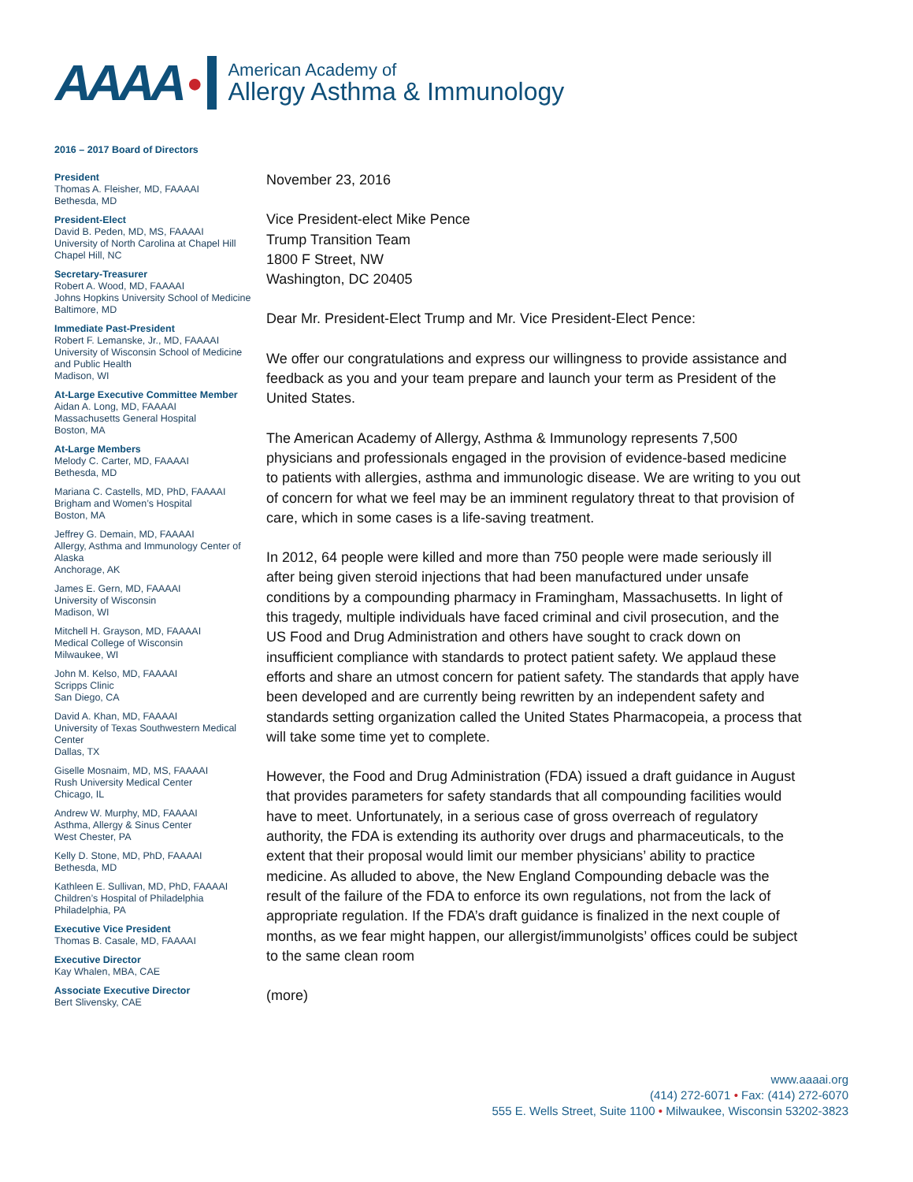AAAA ●
American Academy of
Allergy Asthma & Immunology
2016 – 2017 Board of Directors
President
Thomas A. Fleisher, MD, FAAAAI
Bethesda, MD
President-Elect
David B. Peden, MD, MS, FAAAAI
University of North Carolina at Chapel Hill
Chapel Hill, NC
Secretary-Treasurer
Robert A. Wood, MD, FAAAAI
Johns Hopkins University School of Medicine
Baltimore, MD
Immediate Past-President
Robert F. Lemanske, Jr., MD, FAAAAI
University of Wisconsin School of Medicine and Public Health
Madison, WI
At-Large Executive Committee Member
Aidan A. Long, MD, FAAAAI
Massachusetts General Hospital
Boston, MA
At-Large Members
Melody C. Carter, MD, FAAAAI
Bethesda, MD
Mariana C. Castells, MD, PhD, FAAAAI
Brigham and Women’s Hospital
Boston, MA
Jeffrey G. Demain, MD, FAAAAI
Allergy, Asthma and Immunology Center of Alaska
Anchorage, AK
James E. Gern, MD, FAAAAI
University of Wisconsin
Madison, WI
Mitchell H. Grayson, MD, FAAAAI
Medical College of Wisconsin
Milwaukee, WI
John M. Kelso, MD, FAAAAI
Scripps Clinic
San Diego, CA
David A. Khan, MD, FAAAAI
University of Texas Southwestern Medical Center
Dallas, TX
Giselle Mosnaim, MD, MS, FAAAAI
Rush University Medical Center
Chicago, IL
Andrew W. Murphy, MD, FAAAAI
Asthma, Allergy & Sinus Center
West Chester, PA
Kelly D. Stone, MD, PhD, FAAAAI
Bethesda, MD
Kathleen E. Sullivan, MD, PhD, FAAAAI
Children’s Hospital of Philadelphia
Philadelphia, PA
Executive Vice President
Thomas B. Casale, MD, FAAAAI
Executive Director
Kay Whalen, MBA, CAE
Associate Executive Director
Bert Slivensky, CAE
November 23, 2016
Vice President-elect Mike Pence
Trump Transition Team
1800 F Street, NW
Washington, DC 20405
Dear Mr. President-Elect Trump and Mr. Vice President-Elect Pence:
We offer our congratulations and express our willingness to provide assistance and feedback as you and your team prepare and launch your term as President of the United States.
The American Academy of Allergy, Asthma & Immunology represents 7,500 physicians and professionals engaged in the provision of evidence-based medicine to patients with allergies, asthma and immunologic disease. We are writing to you out of concern for what we feel may be an imminent regulatory threat to that provision of care, which in some cases is a life-saving treatment.
In 2012, 64 people were killed and more than 750 people were made seriously ill after being given steroid injections that had been manufactured under unsafe conditions by a compounding pharmacy in Framingham, Massachusetts. In light of this tragedy, multiple individuals have faced criminal and civil prosecution, and the US Food and Drug Administration and others have sought to crack down on insufficient compliance with standards to protect patient safety. We applaud these efforts and share an utmost concern for patient safety. The standards that apply have been developed and are currently being rewritten by an independent safety and standards setting organization called the United States Pharmacopeia, a process that will take some time yet to complete.
However, the Food and Drug Administration (FDA) issued a draft guidance in August that provides parameters for safety standards that all compounding facilities would have to meet. Unfortunately, in a serious case of gross overreach of regulatory authority, the FDA is extending its authority over drugs and pharmaceuticals, to the extent that their proposal would limit our member physicians’ ability to practice medicine. As alluded to above, the New England Compounding debacle was the result of the failure of the FDA to enforce its own regulations, not from the lack of appropriate regulation. If the FDA’s draft guidance is finalized in the next couple of months, as we fear might happen, our allergist/immunolgists’ offices could be subject to the same clean room
(more)
www.aaaai.org
(414) 272-6071 • Fax: (414) 272-6070
555 E. Wells Street, Suite 1100 • Milwaukee, Wisconsin 53202-3823